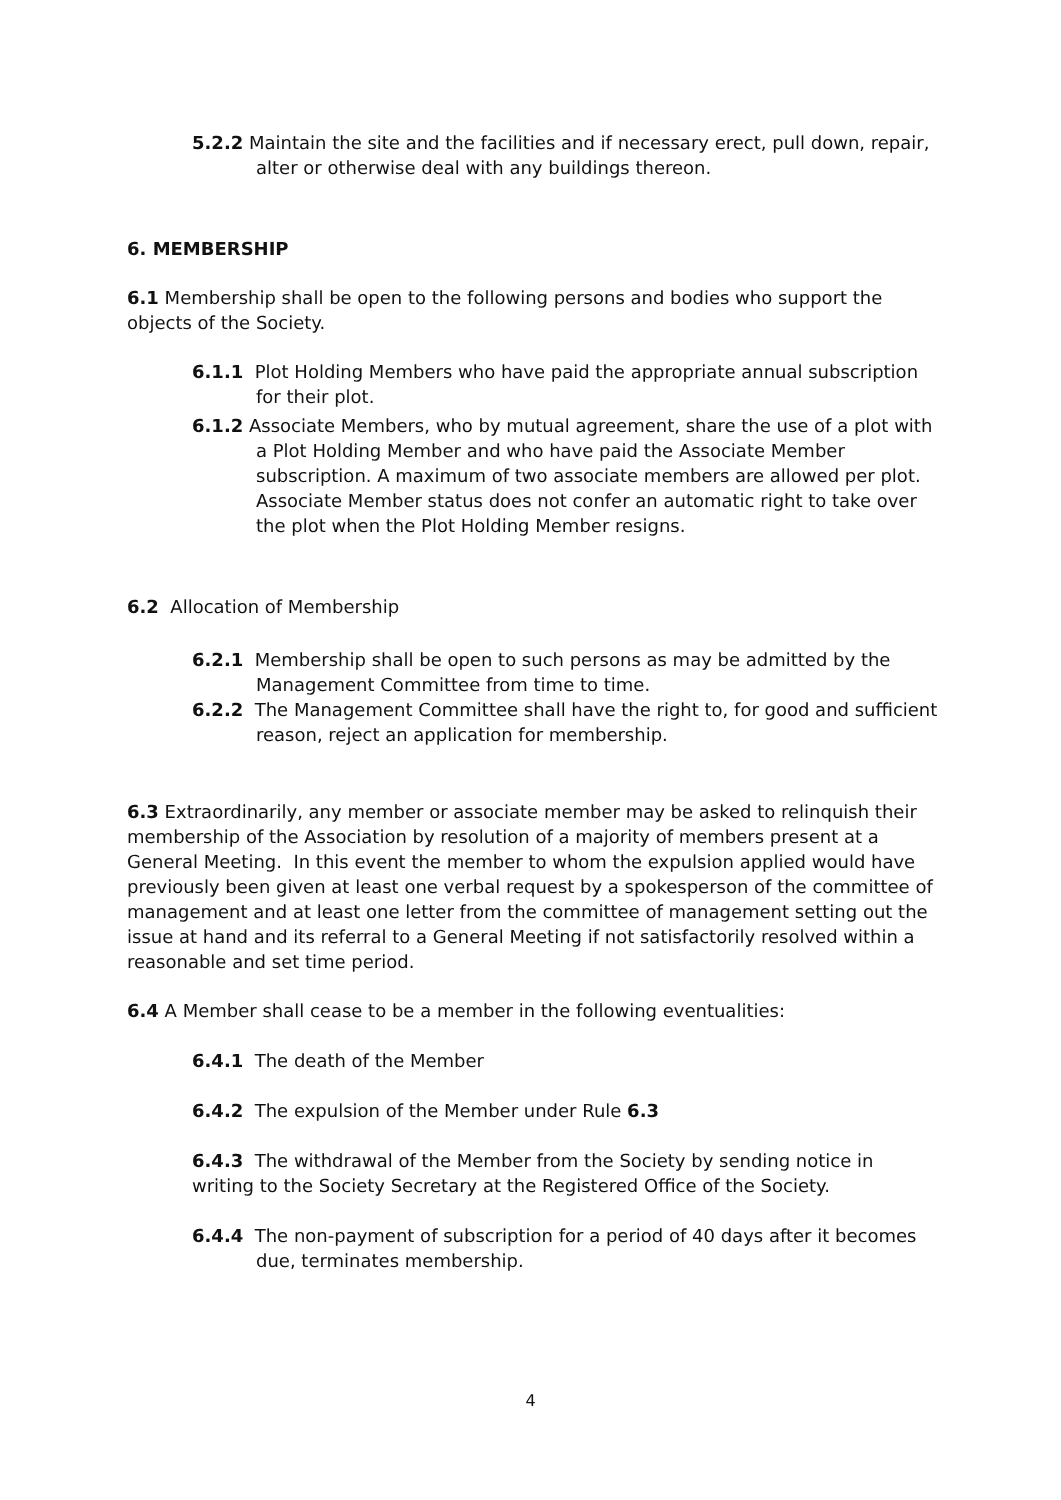5.2.2 Maintain the site and the facilities and if necessary erect, pull down, repair, alter or otherwise deal with any buildings thereon.
6. MEMBERSHIP
6.1 Membership shall be open to the following persons and bodies who support the objects of the Society.
6.1.1 Plot Holding Members who have paid the appropriate annual subscription for their plot.
6.1.2 Associate Members, who by mutual agreement, share the use of a plot with a Plot Holding Member and who have paid the Associate Member subscription. A maximum of two associate members are allowed per plot. Associate Member status does not confer an automatic right to take over the plot when the Plot Holding Member resigns.
6.2 Allocation of Membership
6.2.1 Membership shall be open to such persons as may be admitted by the Management Committee from time to time.
6.2.2 The Management Committee shall have the right to, for good and sufficient reason, reject an application for membership.
6.3 Extraordinarily, any member or associate member may be asked to relinquish their membership of the Association by resolution of a majority of members present at a General Meeting. In this event the member to whom the expulsion applied would have previously been given at least one verbal request by a spokesperson of the committee of management and at least one letter from the committee of management setting out the issue at hand and its referral to a General Meeting if not satisfactorily resolved within a reasonable and set time period.
6.4 A Member shall cease to be a member in the following eventualities:
6.4.1 The death of the Member
6.4.2 The expulsion of the Member under Rule 6.3
6.4.3 The withdrawal of the Member from the Society by sending notice in writing to the Society Secretary at the Registered Office of the Society.
6.4.4 The non-payment of subscription for a period of 40 days after it becomes due, terminates membership.
4